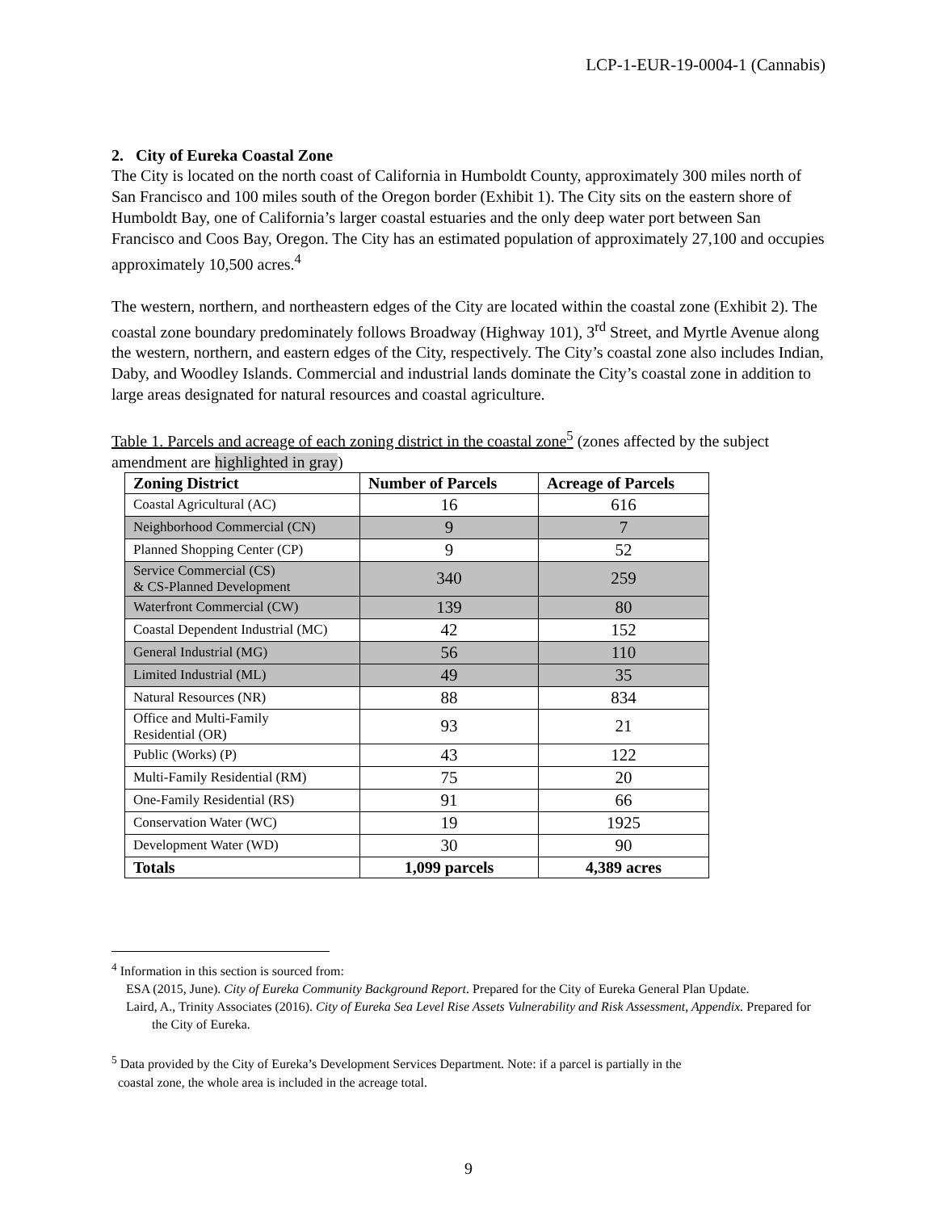LCP-1-EUR-19-0004-1 (Cannabis)
2. City of Eureka Coastal Zone
The City is located on the north coast of California in Humboldt County, approximately 300 miles north of San Francisco and 100 miles south of the Oregon border (Exhibit 1). The City sits on the eastern shore of Humboldt Bay, one of California’s larger coastal estuaries and the only deep water port between San Francisco and Coos Bay, Oregon. The City has an estimated population of approximately 27,100 and occupies approximately 10,500 acres.<sup>4</sup>
The western, northern, and northeastern edges of the City are located within the coastal zone (Exhibit 2). The coastal zone boundary predominately follows Broadway (Highway 101), 3<sup>rd</sup> Street, and Myrtle Avenue along the western, northern, and eastern edges of the City, respectively. The City’s coastal zone also includes Indian, Daby, and Woodley Islands. Commercial and industrial lands dominate the City’s coastal zone in addition to large areas designated for natural resources and coastal agriculture.
Table 1. Parcels and acreage of each zoning district in the coastal zone<sup>5</sup> (zones affected by the subject amendment are highlighted in gray)
| Zoning District | Number of Parcels | Acreage of Parcels |
| --- | --- | --- |
| Coastal Agricultural (AC) | 16 | 616 |
| Neighborhood Commercial (CN) | 9 | 7 |
| Planned Shopping Center (CP) | 9 | 52 |
| Service Commercial (CS) & CS-Planned Development | 340 | 259 |
| Waterfront Commercial (CW) | 139 | 80 |
| Coastal Dependent Industrial (MC) | 42 | 152 |
| General Industrial (MG) | 56 | 110 |
| Limited Industrial (ML) | 49 | 35 |
| Natural Resources (NR) | 88 | 834 |
| Office and Multi-Family Residential (OR) | 93 | 21 |
| Public (Works) (P) | 43 | 122 |
| Multi-Family Residential (RM) | 75 | 20 |
| One-Family Residential (RS) | 91 | 66 |
| Conservation Water (WC) | 19 | 1925 |
| Development Water (WD) | 30 | 90 |
| Totals | 1,099 parcels | 4,389 acres |
<sup>4</sup> Information in this section is sourced from:
ESA (2015, June). City of Eureka Community Background Report. Prepared for the City of Eureka General Plan Update.
Laird, A., Trinity Associates (2016). City of Eureka Sea Level Rise Assets Vulnerability and Risk Assessment, Appendix. Prepared for the City of Eureka.
<sup>5</sup> Data provided by the City of Eureka’s Development Services Department. Note: if a parcel is partially in the
coastal zone, the whole area is included in the acreage total.
9